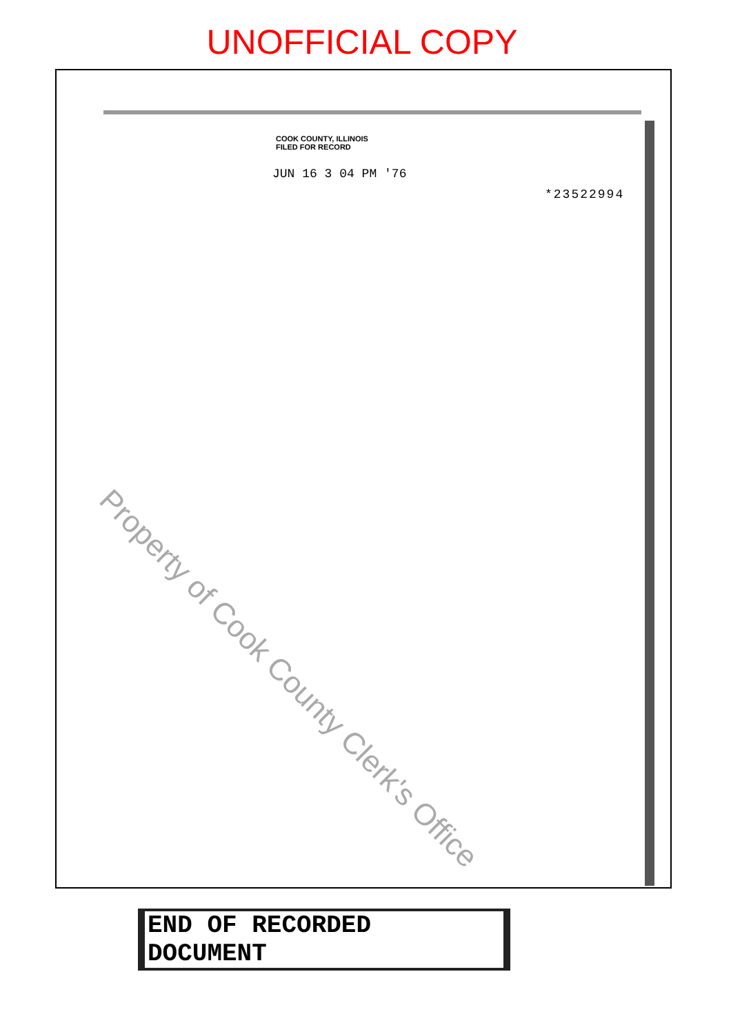UNOFFICIAL COPY
COOK COUNTY, ILLINOIS
FILED FOR RECORD
JUN 16 3 04 PM '76
*23522994
Property of Cook County Clerk's Office
END OF RECORDED DOCUMENT